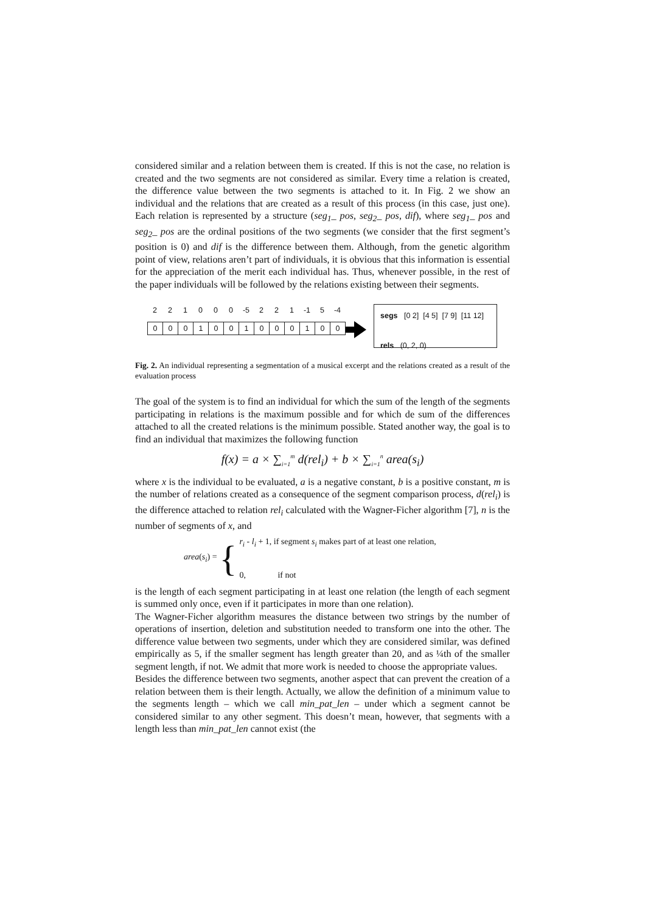considered similar and a relation between them is created. If this is not the case, no relation is created and the two segments are not considered as similar. Every time a relation is created, the difference value between the two segments is attached to it. In Fig. 2 we show an individual and the relations that are created as a result of this process (in this case, just one). Each relation is represented by a structure (seg<sub>1</sub>_ pos, seg<sub>2</sub>_ pos, dif), where seg<sub>1</sub>_ pos and seg<sub>2</sub>_ pos are the ordinal positions of the two segments (we consider that the first segment’s position is 0) and dif is the difference between them. Although, from the genetic algorithm point of view, relations aren’t part of individuals, it is obvious that this information is essential for the appreciation of the merit each individual has. Thus, whenever possible, in the rest of the paper individuals will be followed by the relations existing between their segments.
221000 -5 2 2 1 -1 5 -4
| 0 | 0 | 0 | 1 | 0 | 0 | 1 | 0 | 0 | 0 | 1 | 0 | 0 |
segs [0 2] [4 5] [7 9] [11 12]
rels (0, 2, 0)
Fig. 2. An individual representing a segmentation of a musical excerpt and the relations created as a result of the evaluation process
The goal of the system is to find an individual for which the sum of the length of the segments participating in relations is the maximum possible and for which de sum of the differences attached to all the created relations is the minimum possible. Stated another way, the goal is to find an individual that maximizes the following function
f(x) = a × ∑<sub>i=1</sub><sup>m</sup> d(rel<sub>i</sub>) + b × ∑<sub>i=1</sub><sup>n</sup> area(s<sub>i</sub>)
where x is the individual to be evaluated, a is a negative constant, b is a positive constant, m is the number of relations created as a consequence of the segment comparison process, d(rel<sub>i</sub>) is the difference attached to relation rel<sub>i</sub> calculated with the Wagner-Ficher algorithm [7], n is the number of segments of x, and
area(s<sub>i</sub>) = {
r<sub>i</sub> - l<sub>i</sub> + 1, if segment s<sub>i</sub> makes part of at least one relation,
0, if not
is the length of each segment participating in at least one relation (the length of each segment is summed only once, even if it participates in more than one relation).
The Wagner-Ficher algorithm measures the distance between two strings by the number of operations of insertion, deletion and substitution needed to transform one into the other. The difference value between two segments, under which they are considered similar, was defined empirically as 5, if the smaller segment has length greater than 20, and as ¼th of the smaller segment length, if not. We admit that more work is needed to choose the appropriate values.
Besides the difference between two segments, another aspect that can prevent the creation of a relation between them is their length. Actually, we allow the definition of a minimum value to the segments length – which we call min_pat_len – under which a segment cannot be considered similar to any other segment. This doesn’t mean, however, that segments with a length less than min_pat_len cannot exist (the